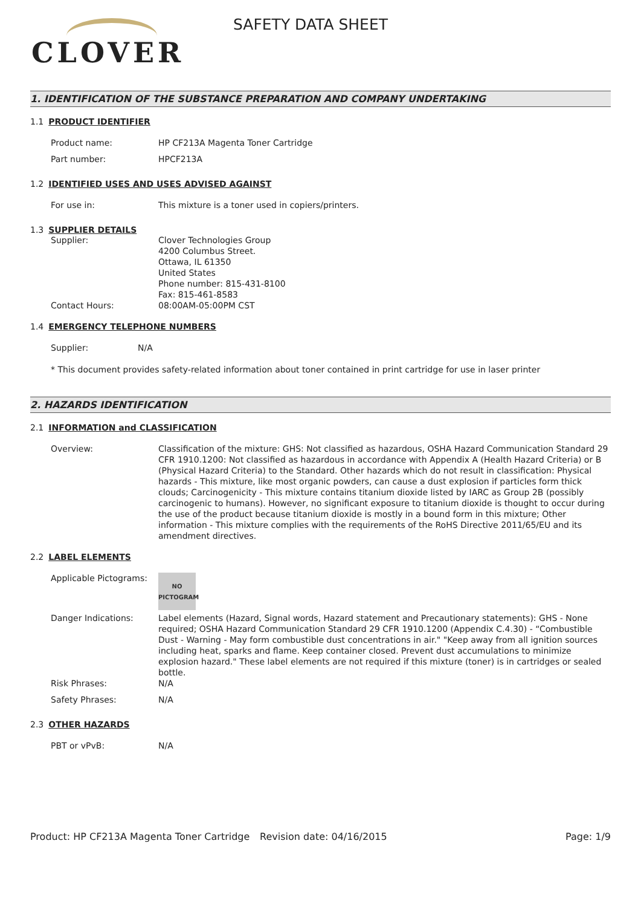CLOVER
SAFETY DATA SHEET
1. IDENTIFICATION OF THE SUBSTANCE PREPARATION AND COMPANY UNDERTAKING
1.1 PRODUCT IDENTIFIER
Product name: HP CF213A Magenta Toner Cartridge
Part number: HPCF213A
1.2 IDENTIFIED USES AND USES ADVISED AGAINST
For use in: This mixture is a toner used in copiers/printers.
1.3 SUPPLIER DETAILS
Supplier: Clover Technologies Group
4200 Columbus Street.
Ottawa, IL 61350
United States
Phone number: 815-431-8100
Fax: 815-461-8583
Contact Hours: 08:00AM-05:00PM CST
1.4 EMERGENCY TELEPHONE NUMBERS
Supplier: N/A
* This document provides safety-related information about toner contained in print cartridge for use in laser printer
2. HAZARDS IDENTIFICATION
2.1 INFORMATION and CLASSIFICATION
Overview: Classification of the mixture: GHS: Not classified as hazardous, OSHA Hazard Communication Standard 29 CFR 1910.1200: Not classified as hazardous in accordance with Appendix A (Health Hazard Criteria) or B (Physical Hazard Criteria) to the Standard. Other hazards which do not result in classification: Physical hazards - This mixture, like most organic powders, can cause a dust explosion if particles form thick clouds; Carcinogenicity - This mixture contains titanium dioxide listed by IARC as Group 2B (possibly carcinogenic to humans). However, no significant exposure to titanium dioxide is thought to occur during the use of the product because titanium dioxide is mostly in a bound form in this mixture; Other information - This mixture complies with the requirements of the RoHS Directive 2011/65/EU and its amendment directives.
2.2 LABEL ELEMENTS
Applicable Pictograms:
NO
PICTOGRAM
Danger Indications: Label elements (Hazard, Signal words, Hazard statement and Precautionary statements): GHS - None required; OSHA Hazard Communication Standard 29 CFR 1910.1200 (Appendix C.4.30) - “Combustible Dust - Warning - May form combustible dust concentrations in air." "Keep away from all ignition sources including heat, sparks and flame. Keep container closed. Prevent dust accumulations to minimize explosion hazard." These label elements are not required if this mixture (toner) is in cartridges or sealed bottle.
Risk Phrases: N/A
Safety Phrases: N/A
2.3 OTHER HAZARDS
PBT or vPvB: N/A
Product: HP CF213A Magenta Toner Cartridge
Revision date: 04/16/2015 Page: 1/9